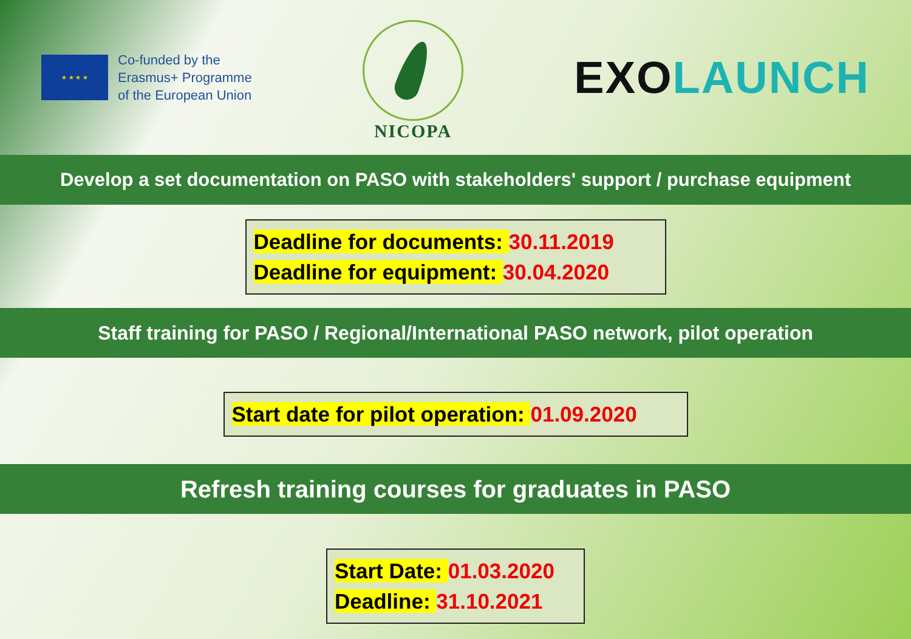★ ★ ★ ★
Co-funded by the
Erasmus+ Programme
of the European Union
NICOPA
EXO LAUNCH
Develop a set documentation on PASO with stakeholders' support / purchase equipment
Deadline for documents: 30.11.2019
Deadline for equipment: 30.04.2020
Staff training for PASO / Regional/International PASO network, pilot operation
Start date for pilot operation: 01.09.2020
Refresh training courses for graduates in PASO
Start Date: 01.03.2020
Deadline: 31.10.2021